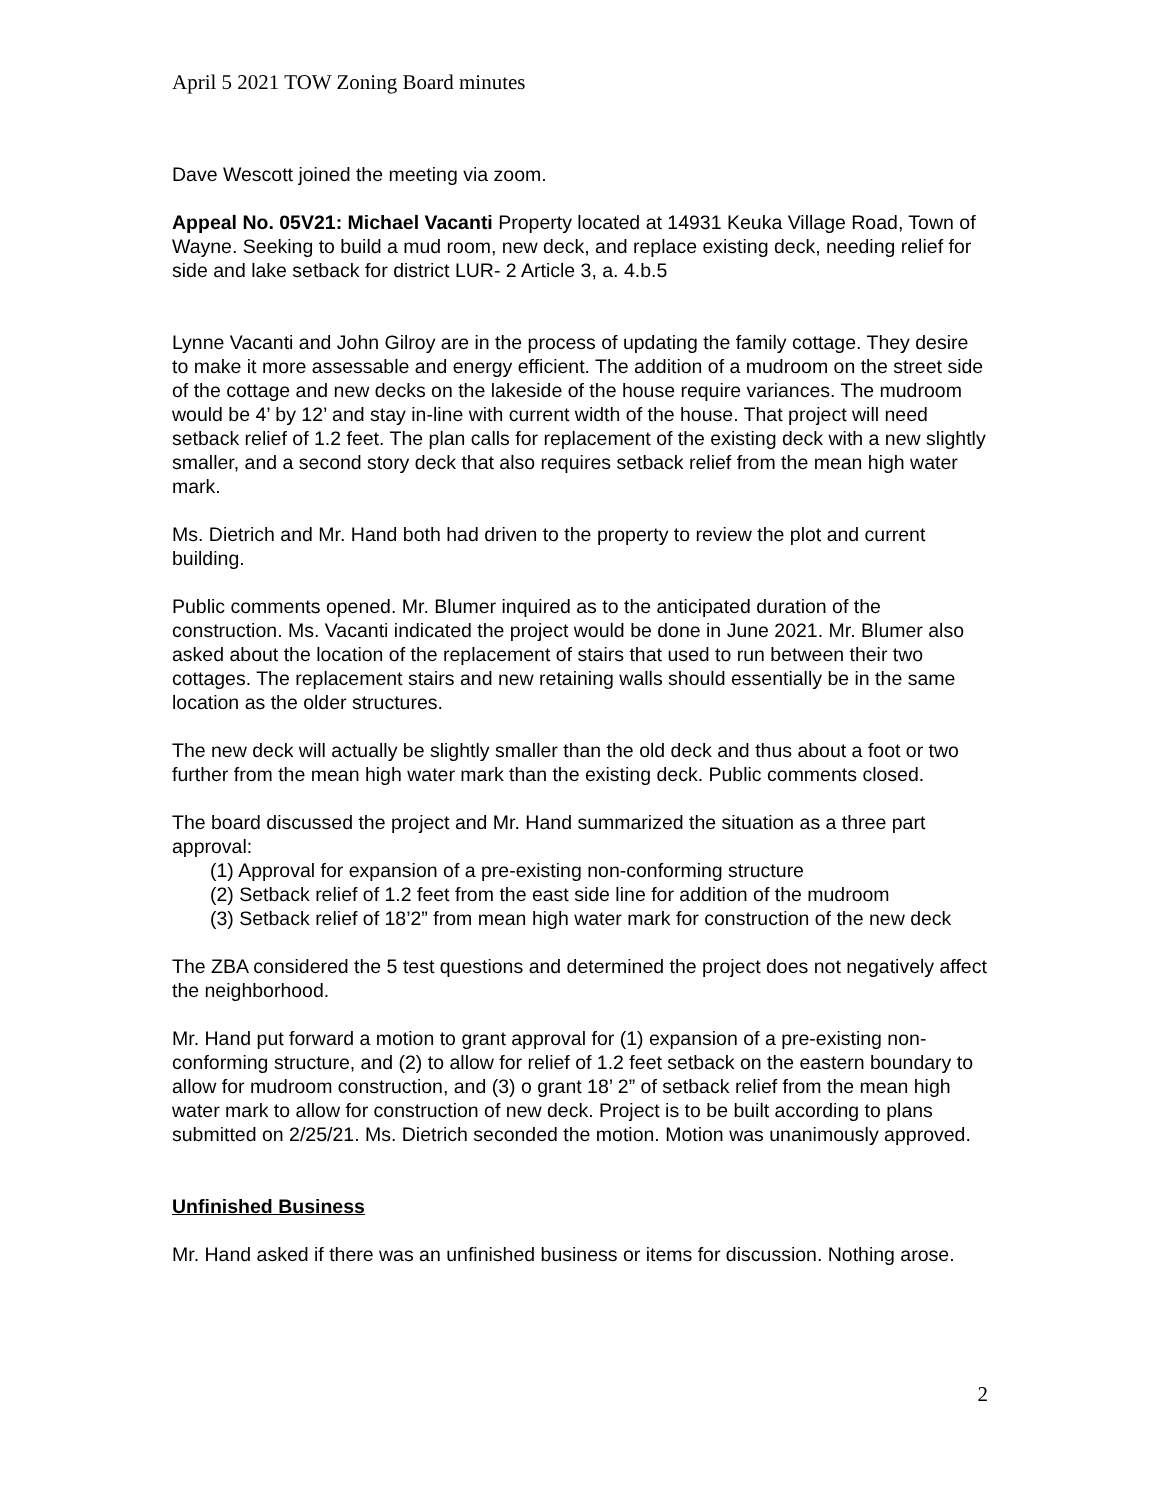April 5 2021 TOW Zoning Board minutes
Dave Wescott joined the meeting via zoom.
Appeal No. 05V21: Michael Vacanti Property located at 14931 Keuka Village Road, Town of Wayne. Seeking to build a mud room, new deck, and replace existing deck, needing relief for side and lake setback for district LUR- 2 Article 3, a. 4.b.5
Lynne Vacanti and John Gilroy are in the process of updating the family cottage. They desire to make it more assessable and energy efficient. The addition of a mudroom on the street side of the cottage and new decks on the lakeside of the house require variances. The mudroom would be 4’ by 12’ and stay in-line with current width of the house. That project will need setback relief of 1.2 feet. The plan calls for replacement of the existing deck with a new slightly smaller, and a second story deck that also requires setback relief from the mean high water mark.
Ms. Dietrich and Mr. Hand both had driven to the property to review the plot and current building.
Public comments opened. Mr. Blumer inquired as to the anticipated duration of the construction. Ms. Vacanti indicated the project would be done in June 2021. Mr. Blumer also asked about the location of the replacement of stairs that used to run between their two cottages. The replacement stairs and new retaining walls should essentially be in the same location as the older structures.
The new deck will actually be slightly smaller than the old deck and thus about a foot or two further from the mean high water mark than the existing deck. Public comments closed.
The board discussed the project and Mr. Hand summarized the situation as a three part approval:
(1) Approval for expansion of a pre-existing non-conforming structure
(2) Setback relief of 1.2 feet from the east side line for addition of the mudroom
(3) Setback relief of 18’2” from mean high water mark for construction of the new deck
The ZBA considered the 5 test questions and determined the project does not negatively affect the neighborhood.
Mr. Hand put forward a motion to grant approval for (1) expansion of a pre-existing non-conforming structure, and (2) to allow for relief of 1.2 feet setback on the eastern boundary to allow for mudroom construction, and (3) o grant 18’ 2” of setback relief from the mean high water mark to allow for construction of new deck. Project is to be built according to plans submitted on 2/25/21. Ms. Dietrich seconded the motion. Motion was unanimously approved.
Unfinished Business
Mr. Hand asked if there was an unfinished business or items for discussion. Nothing arose.
2